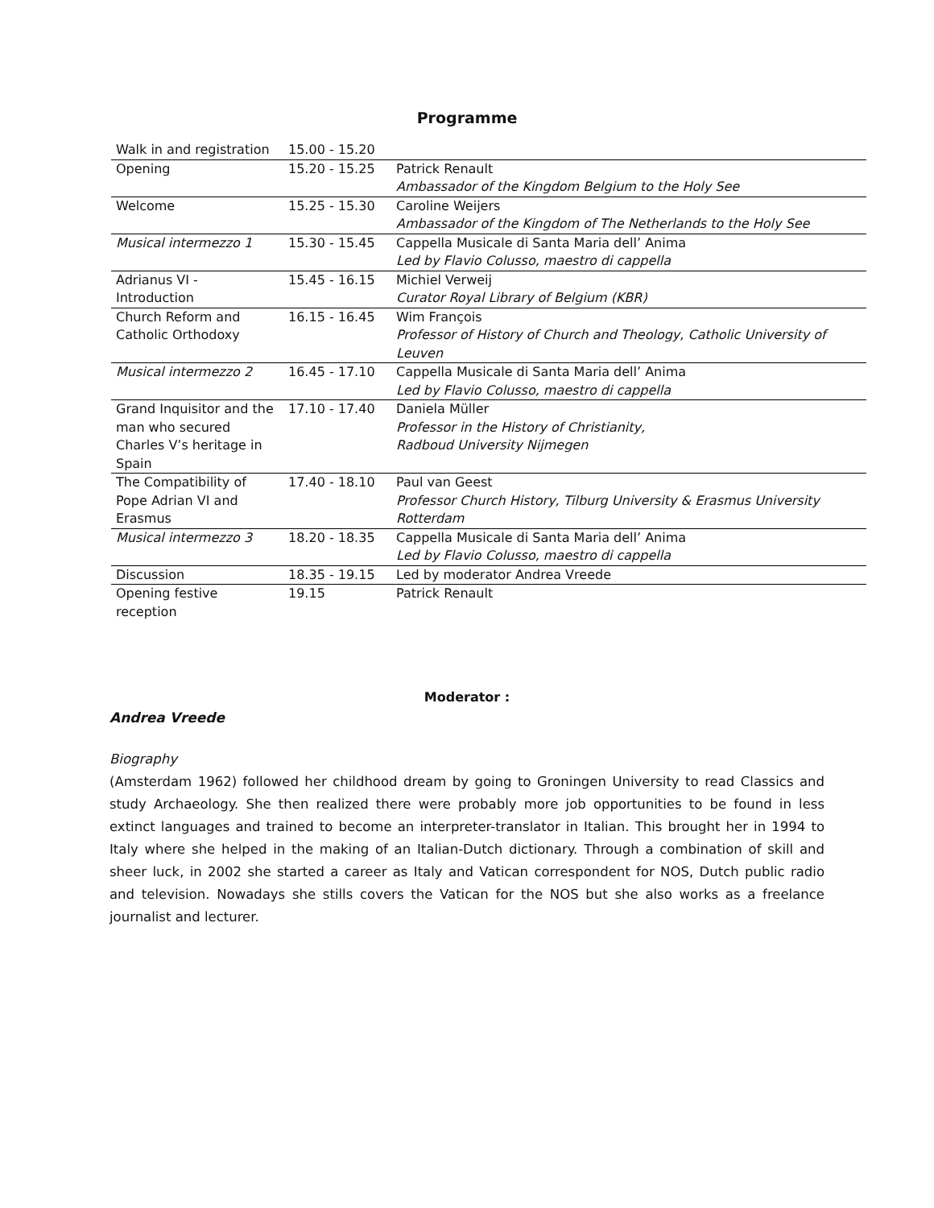Programme
| Walk in and registration | 15.00 - 15.20 | |
| Opening | 15.20 - 15.25 | Patrick Renault Ambassador of the Kingdom Belgium to the Holy See |
| Welcome | 15.25 - 15.30 | Caroline Weijers Ambassador of the Kingdom of The Netherlands to the Holy See |
| Musical intermezzo 1 | 15.30 - 15.45 | Cappella Musicale di Santa Maria dell’ Anima Led by Flavio Colusso, maestro di cappella |
| Adrianus VI - Introduction | 15.45 - 16.15 | Michiel Verweij Curator Royal Library of Belgium (KBR) |
| Church Reform and Catholic Orthodoxy | 16.15 - 16.45 | Wim François Professor of History of Church and Theology, Catholic University of Leuven |
| Musical intermezzo 2 | 16.45 - 17.10 | Cappella Musicale di Santa Maria dell’ Anima Led by Flavio Colusso, maestro di cappella |
| Grand Inquisitor and the man who secured Charles V’s heritage in Spain | 17.10 - 17.40 | Daniela Müller Professor in the History of Christianity, Radboud University Nijmegen |
| The Compatibility of Pope Adrian VI and Erasmus | 17.40 - 18.10 | Paul van Geest Professor Church History, Tilburg University & Erasmus University Rotterdam |
| Musical intermezzo 3 | 18.20 - 18.35 | Cappella Musicale di Santa Maria dell’ Anima Led by Flavio Colusso, maestro di cappella |
| Discussion | 18.35 - 19.15 | Led by moderator Andrea Vreede |
| Opening festive reception | 19.15 | Patrick Renault |
Moderator :
Andrea Vreede
Biography
(Amsterdam 1962) followed her childhood dream by going to Groningen University to read Classics and study Archaeology. She then realized there were probably more job opportunities to be found in less extinct languages and trained to become an interpreter-translator in Italian. This brought her in 1994 to Italy where she helped in the making of an Italian-Dutch dictionary. Through a combination of skill and sheer luck, in 2002 she started a career as Italy and Vatican correspondent for NOS, Dutch public radio and television. Nowadays she stills covers the Vatican for the NOS but she also works as a freelance journalist and lecturer.